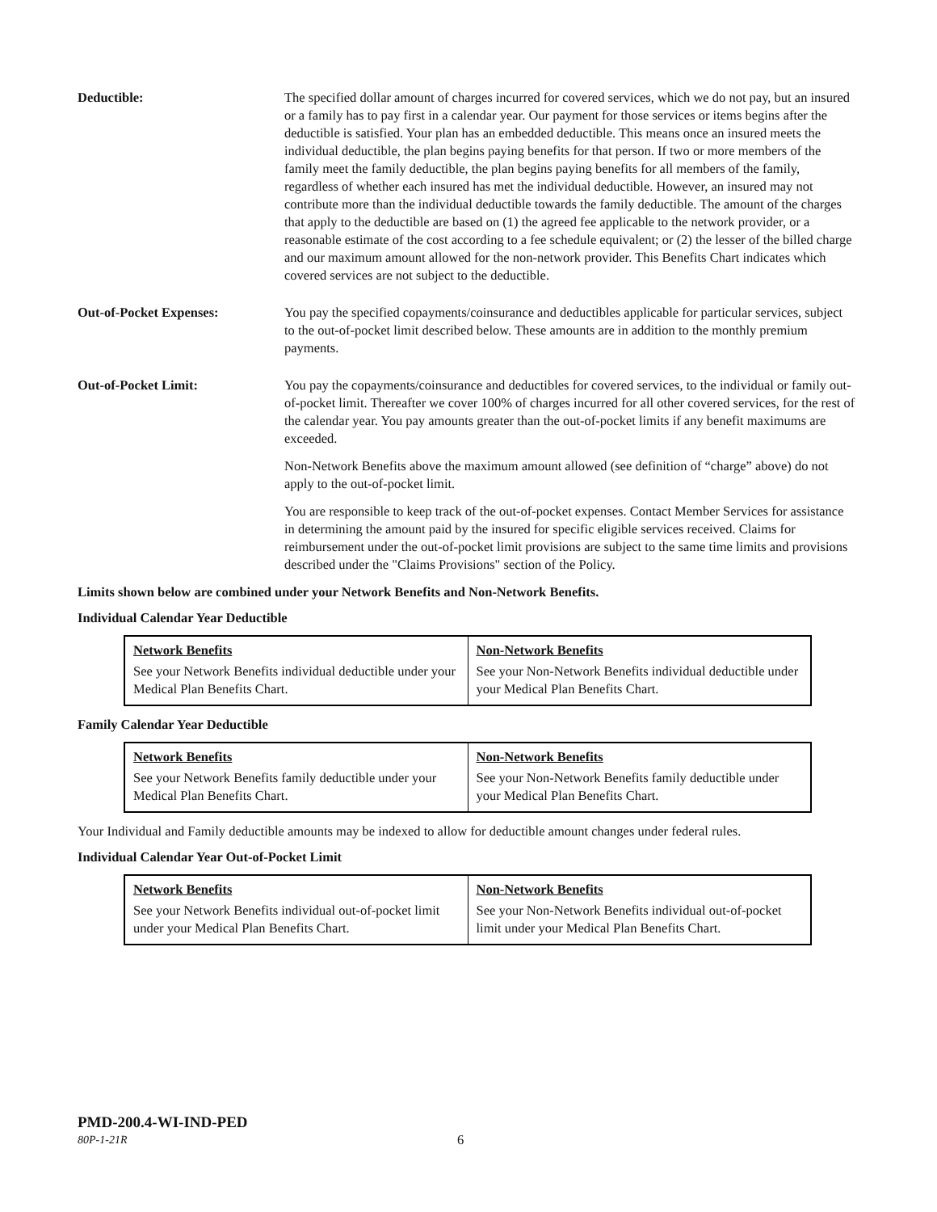Deductible: The specified dollar amount of charges incurred for covered services, which we do not pay, but an insured or a family has to pay first in a calendar year. Our payment for those services or items begins after the deductible is satisfied. Your plan has an embedded deductible. This means once an insured meets the individual deductible, the plan begins paying benefits for that person. If two or more members of the family meet the family deductible, the plan begins paying benefits for all members of the family, regardless of whether each insured has met the individual deductible. However, an insured may not contribute more than the individual deductible towards the family deductible. The amount of the charges that apply to the deductible are based on (1) the agreed fee applicable to the network provider, or a reasonable estimate of the cost according to a fee schedule equivalent; or (2) the lesser of the billed charge and our maximum amount allowed for the non-network provider. This Benefits Chart indicates which covered services are not subject to the deductible.
Out-of-Pocket Expenses: You pay the specified copayments/coinsurance and deductibles applicable for particular services, subject to the out-of-pocket limit described below. These amounts are in addition to the monthly premium payments.
Out-of-Pocket Limit: You pay the copayments/coinsurance and deductibles for covered services, to the individual or family out-of-pocket limit. Thereafter we cover 100% of charges incurred for all other covered services, for the rest of the calendar year. You pay amounts greater than the out-of-pocket limits if any benefit maximums are exceeded.
Non-Network Benefits above the maximum amount allowed (see definition of “charge” above) do not apply to the out-of-pocket limit.
You are responsible to keep track of the out-of-pocket expenses. Contact Member Services for assistance in determining the amount paid by the insured for specific eligible services received. Claims for reimbursement under the out-of-pocket limit provisions are subject to the same time limits and provisions described under the "Claims Provisions" section of the Policy.
Limits shown below are combined under your Network Benefits and Non-Network Benefits.
Individual Calendar Year Deductible
| Network Benefits | Non-Network Benefits |
| --- | --- |
| See your Network Benefits individual deductible under your Medical Plan Benefits Chart. | See your Non-Network Benefits individual deductible under your Medical Plan Benefits Chart. |
Family Calendar Year Deductible
| Network Benefits | Non-Network Benefits |
| --- | --- |
| See your Network Benefits family deductible under your Medical Plan Benefits Chart. | See your Non-Network Benefits family deductible under your Medical Plan Benefits Chart. |
Your Individual and Family deductible amounts may be indexed to allow for deductible amount changes under federal rules.
Individual Calendar Year Out-of-Pocket Limit
| Network Benefits | Non-Network Benefits |
| --- | --- |
| See your Network Benefits individual out-of-pocket limit under your Medical Plan Benefits Chart. | See your Non-Network Benefits individual out-of-pocket limit under your Medical Plan Benefits Chart. |
PMD-200.4-WI-IND-PED
80P-1-21R 6